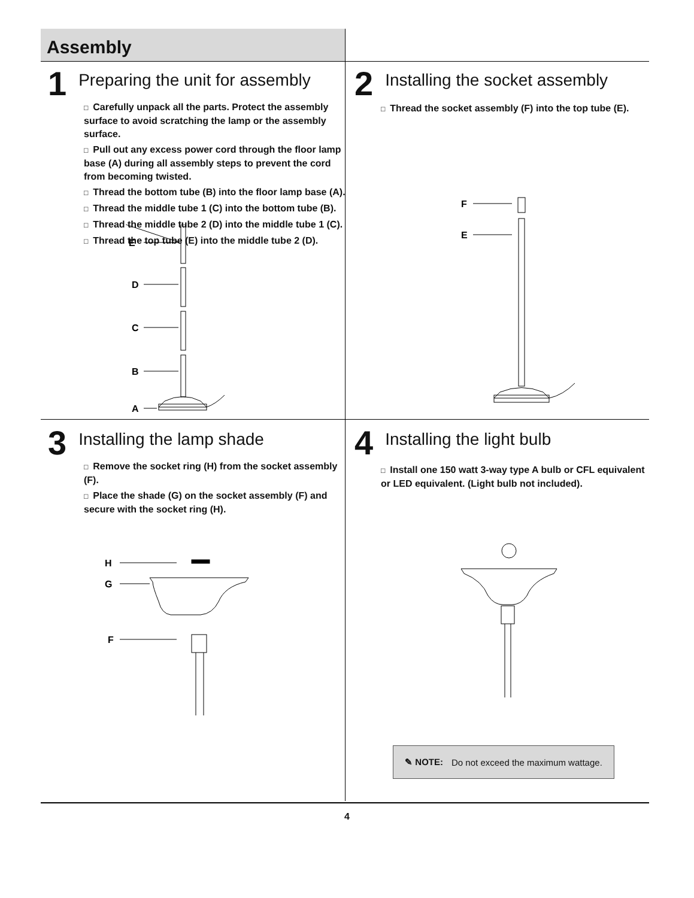Assembly
1
Preparing the unit for assembly
□ Carefully unpack all the parts. Protect the assembly surface to avoid scratching the lamp or the assembly surface.
□ Pull out any excess power cord through the floor lamp base (A) during all assembly steps to prevent the cord from becoming twisted.
□ Thread the bottom tube (B) into the floor lamp base (A).
□ Thread the middle tube 1 (C) into the bottom tube (B).
□ Thread the middle tube 2 (D) into the middle tube 1 (C).
□ Thread the top tube (E) into the middle tube 2 (D).
E
D
C
B
A
2
Installing the socket assembly
□ Thread the socket assembly (F) into the top tube (E).
F
E
3
Installing the lamp shade
□ Remove the socket ring (H) from the socket assembly (F).
□ Place the shade (G) on the socket assembly (F) and secure with the socket ring (H).
H
G
F
4
Installing the light bulb
□ Install one 150 watt 3-way type A bulb or CFL equivalent or LED equivalent. (Light bulb not included).
✎ NOTE: Do not exceed the maximum wattage.
4